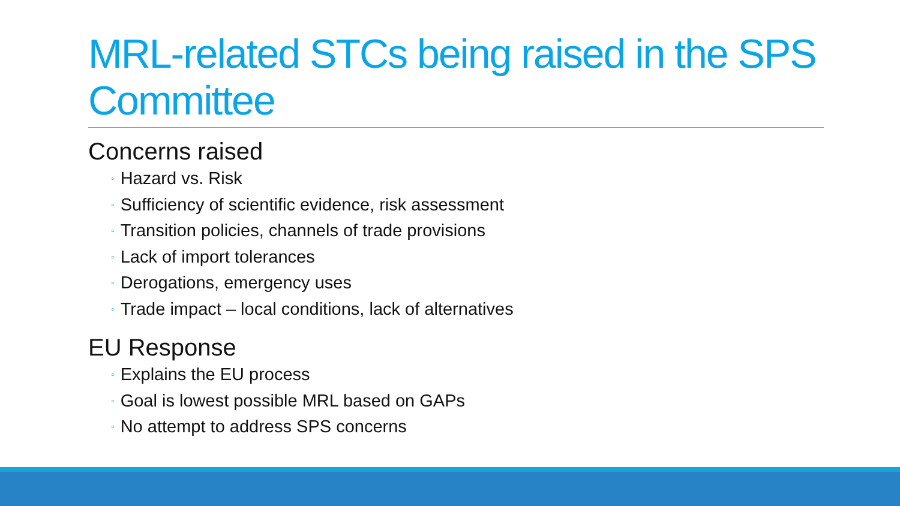MRL-related STCs being raised in the SPS Committee
Concerns raised
◦ Hazard vs. Risk
◦ Sufficiency of scientific evidence, risk assessment
◦ Transition policies, channels of trade provisions
◦ Lack of import tolerances
◦ Derogations, emergency uses
◦ Trade impact – local conditions, lack of alternatives
EU Response
◦ Explains the EU process
◦ Goal is lowest possible MRL based on GAPs
◦ No attempt to address SPS concerns